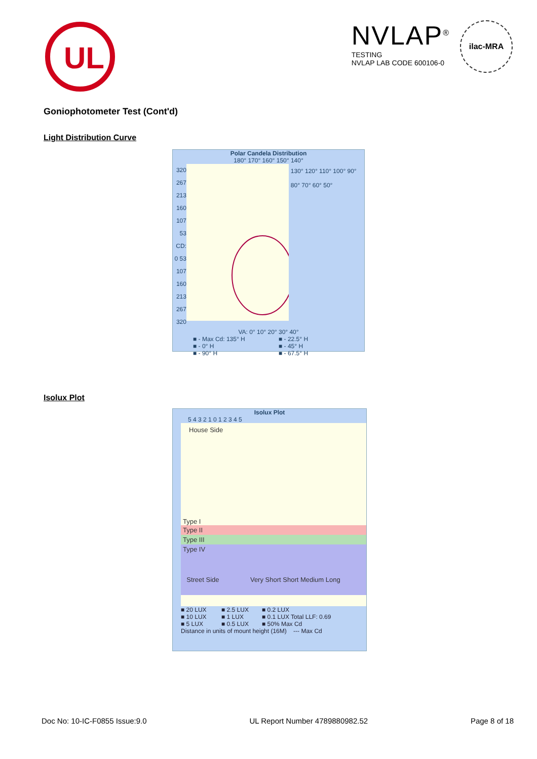UL
NVLAP<sup>®</sup>
TESTING
NVLAP LAB CODE 600106-0
ilac-MRA
Goniophotometer Test (Cont'd)
Light Distribution Curve
Polar Candela Distribution
180° 170° 160° 150° 140°
320 267 213 160 107 53 CD: 0 53 107 160 213 267 320
130° 120° 110° 100° 90° 80° 70° 60° 50°
VA: 0° 10° 20° 30° 40°
■ - Max Cd: 135° H ■ - 22.5° H ■ - 0° H ■ - 45° H ■ - 90° H ■ - 67.5° H
Isolux Plot
Isolux Plot
5 4 3 2 1 0 1 2 3 4 5
House Side
Type I
Type II
Type III
Type IV
Street Side Very Short Short Medium Long
■ 20 LUX ■ 2.5 LUX ■ 0.2 LUX ■ 10 LUX ■ 1 LUX ■ 0.1 LUX Total LLF: 0.69 ■ 5 LUX ■ 0.5 LUX ■ 50% Max Cd
Distance in units of mount height (16M) --- Max Cd
Doc No: 10-IC-F0855 Issue:9.0 UL Report Number 4789880982.52 Page 8 of 18